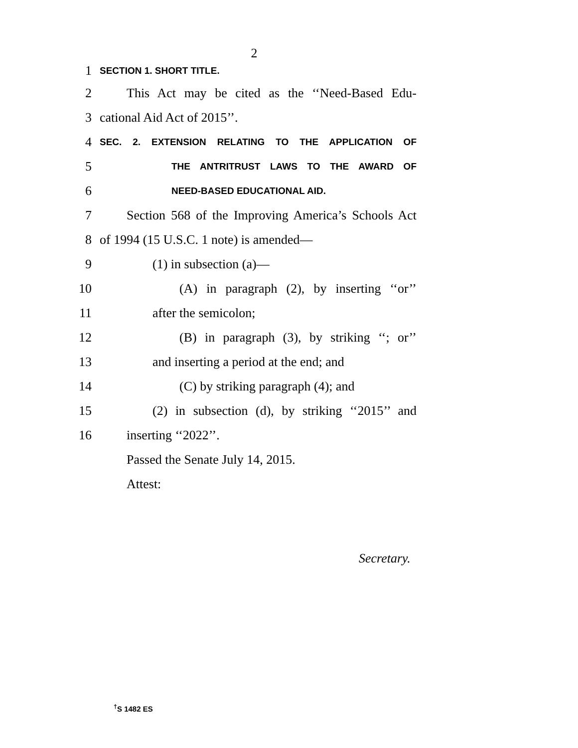2
1
SECTION 1. SHORT TITLE.
2
This Act may be cited as the ‘‘Need-Based Edu-
3 cational Aid Act of 2015’’.
4
SEC. 2. EXTENSION RELATING TO THE APPLICATION OF
5
THE ANTRITRUST LAWS TO THE AWARD OF
6
NEED-BASED EDUCATIONAL AID.
7
Section 568 of the Improving America’s Schools Act
8 of 1994 (15 U.S.C. 1 note) is amended—
9 (1) in subsection (a)—
10
(A) in paragraph (2), by inserting ‘‘or’’
11 after the semicolon;
12
(B) in paragraph (3), by striking ‘‘; or’’
13
and inserting a period at the end; and
14
(C) by striking paragraph (4); and
15
(2) in subsection (d), by striking ‘‘2015’’ and
16 inserting ‘‘2022’’.
Passed the Senate July 14, 2015.
Attest:
Secretary.
<sup>†</sup> S 1482 ES